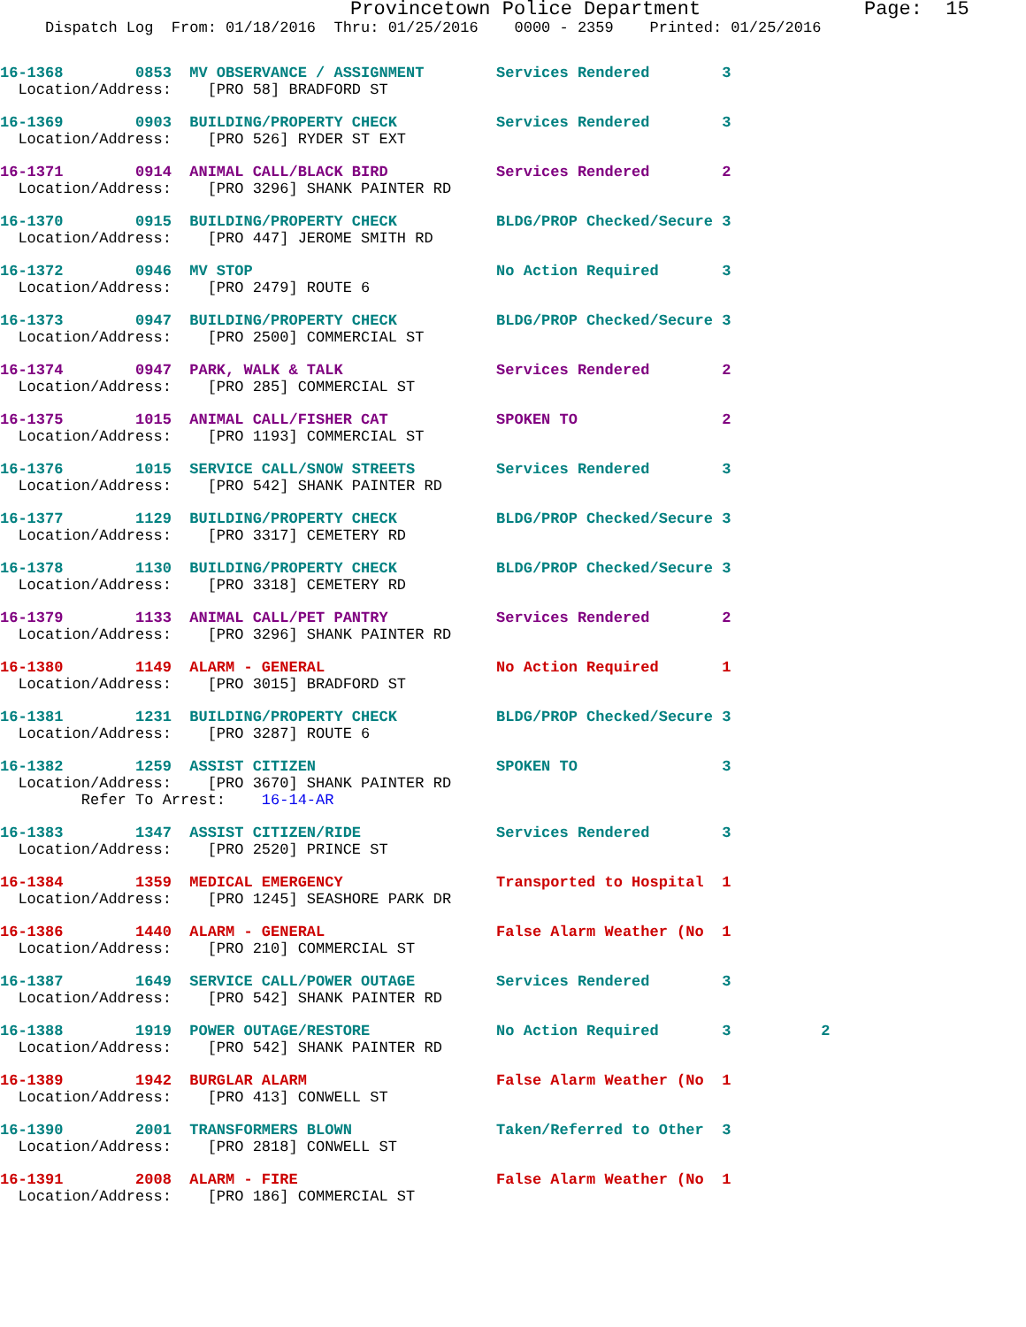Provincetown Police Department              Page:  15
     Dispatch Log  From: 01/18/2016  Thru: 01/25/2016    0000 - 2359    Printed: 01/25/2016
16-1368        0853  MV OBSERVANCE / ASSIGNMENT        Services Rendered        3
  Location/Address:    [PRO 58] BRADFORD ST
16-1369        0903  BUILDING/PROPERTY CHECK           Services Rendered        3
  Location/Address:    [PRO 526] RYDER ST EXT
16-1371        0914  ANIMAL CALL/BLACK BIRD            Services Rendered        2
  Location/Address:    [PRO 3296] SHANK PAINTER RD
16-1370        0915  BUILDING/PROPERTY CHECK           BLDG/PROP Checked/Secure 3
  Location/Address:    [PRO 447] JEROME SMITH RD
16-1372        0946  MV STOP                           No Action Required       3
  Location/Address:    [PRO 2479] ROUTE 6
16-1373        0947  BUILDING/PROPERTY CHECK           BLDG/PROP Checked/Secure 3
  Location/Address:    [PRO 2500] COMMERCIAL ST
16-1374        0947  PARK, WALK & TALK                 Services Rendered        2
  Location/Address:    [PRO 285] COMMERCIAL ST
16-1375        1015  ANIMAL CALL/FISHER CAT            SPOKEN TO                2
  Location/Address:    [PRO 1193] COMMERCIAL ST
16-1376        1015  SERVICE CALL/SNOW STREETS         Services Rendered        3
  Location/Address:    [PRO 542] SHANK PAINTER RD
16-1377        1129  BUILDING/PROPERTY CHECK           BLDG/PROP Checked/Secure 3
  Location/Address:    [PRO 3317] CEMETERY RD
16-1378        1130  BUILDING/PROPERTY CHECK           BLDG/PROP Checked/Secure 3
  Location/Address:    [PRO 3318] CEMETERY RD
16-1379        1133  ANIMAL CALL/PET PANTRY            Services Rendered        2
  Location/Address:    [PRO 3296] SHANK PAINTER RD
16-1380        1149  ALARM - GENERAL                   No Action Required       1
  Location/Address:    [PRO 3015] BRADFORD ST
16-1381        1231  BUILDING/PROPERTY CHECK           BLDG/PROP Checked/Secure 3
  Location/Address:    [PRO 3287] ROUTE 6
16-1382        1259  ASSIST CITIZEN                    SPOKEN TO                3
  Location/Address:    [PRO 3670] SHANK PAINTER RD
         Refer To Arrest:    16-14-AR
16-1383        1347  ASSIST CITIZEN/RIDE               Services Rendered        3
  Location/Address:    [PRO 2520] PRINCE ST
16-1384        1359  MEDICAL EMERGENCY                 Transported to Hospital  1
  Location/Address:    [PRO 1245] SEASHORE PARK DR
16-1386        1440  ALARM - GENERAL                   False Alarm Weather (No  1
  Location/Address:    [PRO 210] COMMERCIAL ST
16-1387        1649  SERVICE CALL/POWER OUTAGE         Services Rendered        3
  Location/Address:    [PRO 542] SHANK PAINTER RD
16-1388        1919  POWER OUTAGE/RESTORE              No Action Required       3          2
  Location/Address:    [PRO 542] SHANK PAINTER RD
16-1389        1942  BURGLAR ALARM                     False Alarm Weather (No  1
  Location/Address:    [PRO 413] CONWELL ST
16-1390        2001  TRANSFORMERS BLOWN                Taken/Referred to Other  3
  Location/Address:    [PRO 2818] CONWELL ST
16-1391        2008  ALARM - FIRE                      False Alarm Weather (No  1
  Location/Address:    [PRO 186] COMMERCIAL ST